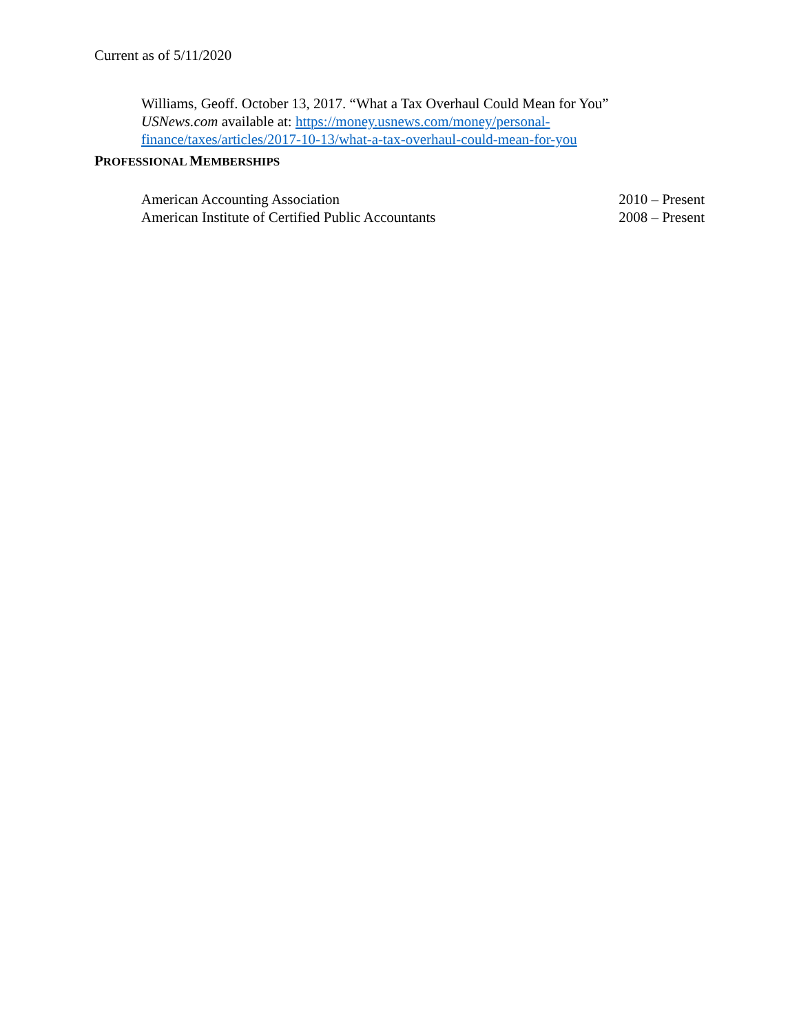Current as of 5/11/2020
Williams, Geoff. October 13, 2017. “What a Tax Overhaul Could Mean for You”
USNews.com available at: https://money.usnews.com/money/personal-
finance/taxes/articles/2017-10-13/what-a-tax-overhaul-could-mean-for-you
PROFESSIONAL MEMBERSHIPS
American Accounting Association 2010 – Present
American Institute of Certified Public Accountants 2008 – Present